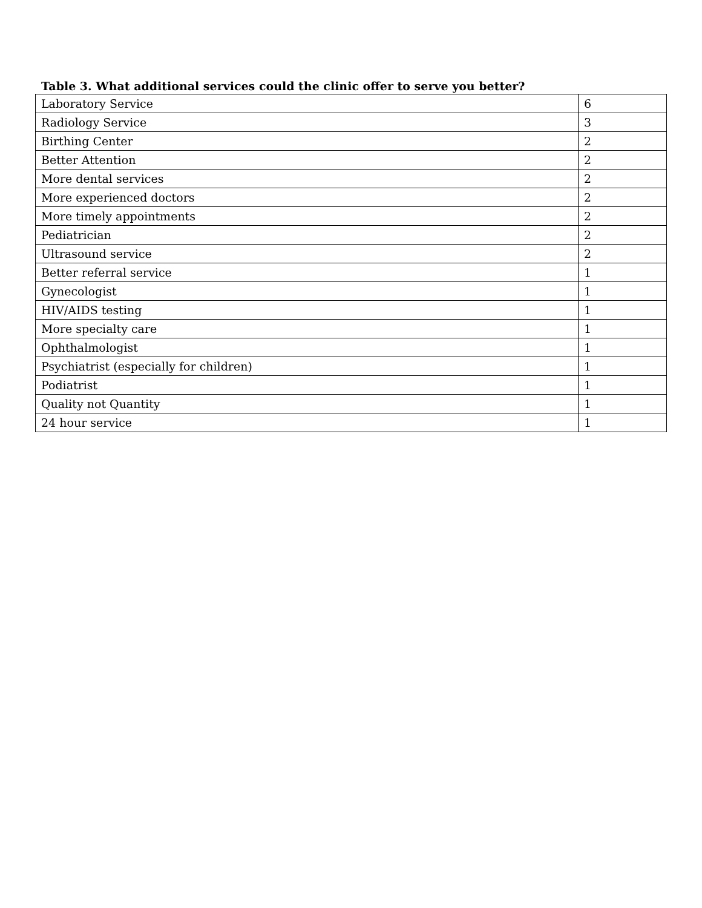Table 3. What additional services could the clinic offer to serve you better?
| Laboratory Service | 6 |
| Radiology Service | 3 |
| Birthing Center | 2 |
| Better Attention | 2 |
| More dental services | 2 |
| More experienced doctors | 2 |
| More timely appointments | 2 |
| Pediatrician | 2 |
| Ultrasound service | 2 |
| Better referral service | 1 |
| Gynecologist | 1 |
| HIV/AIDS testing | 1 |
| More specialty care | 1 |
| Ophthalmologist | 1 |
| Psychiatrist (especially for children) | 1 |
| Podiatrist | 1 |
| Quality not Quantity | 1 |
| 24 hour service | 1 |